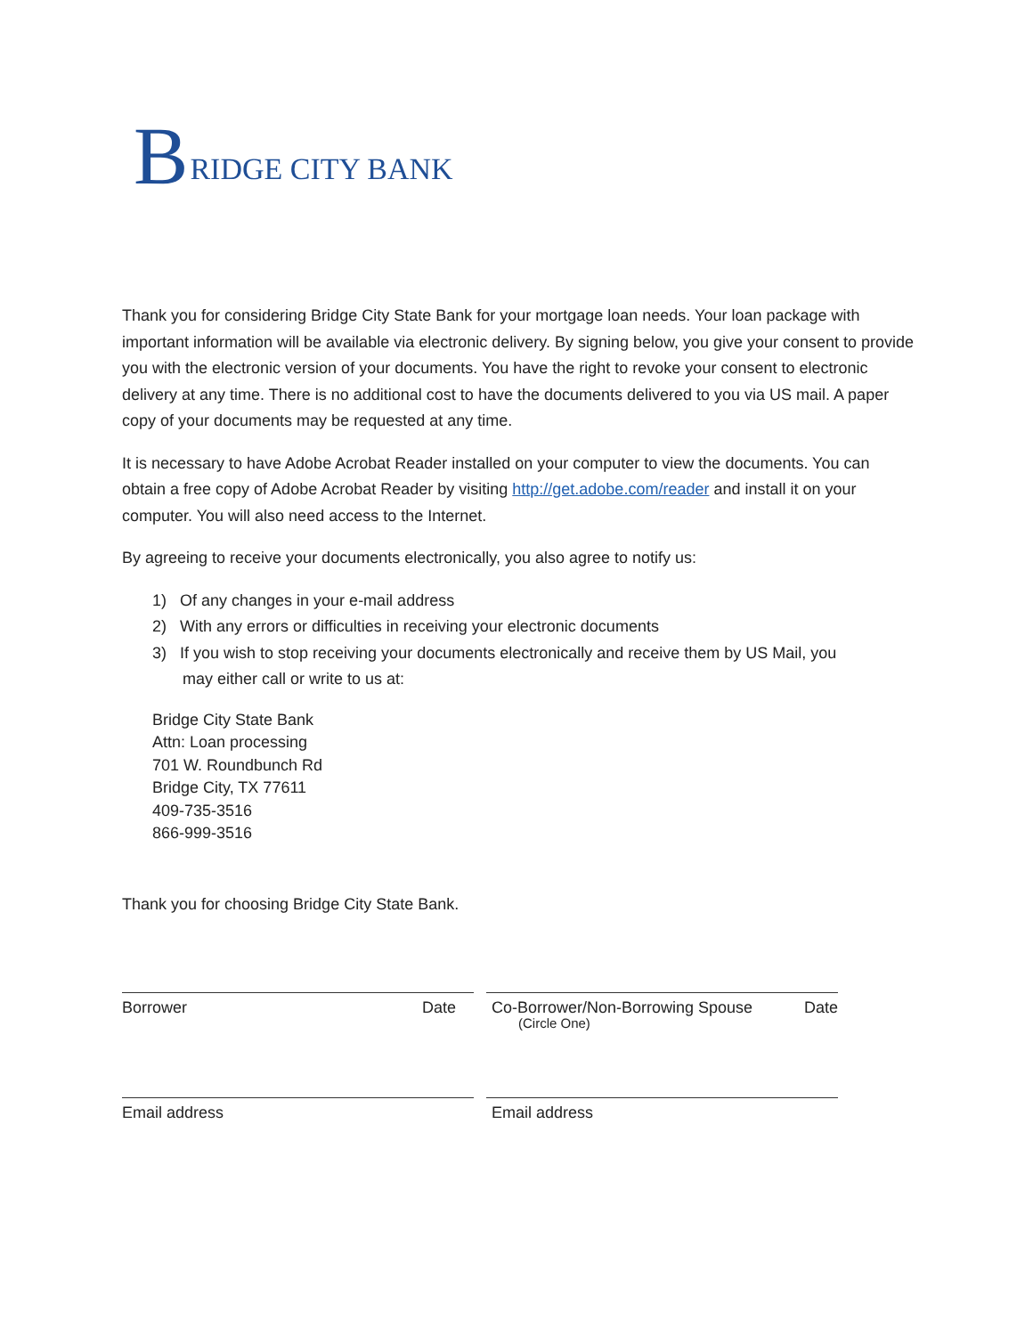B RIDGE CITY BANK
Thank you for considering Bridge City State Bank for your mortgage loan needs. Your loan package with important information will be available via electronic delivery. By signing below, you give your consent to provide you with the electronic version of your documents. You have the right to revoke your consent to electronic delivery at any time. There is no additional cost to have the documents delivered to you via US mail. A paper copy of your documents may be requested at any time.
It is necessary to have Adobe Acrobat Reader installed on your computer to view the documents. You can obtain a free copy of Adobe Acrobat Reader by visiting http://get.adobe.com/reader and install it on your computer. You will also need access to the Internet.
By agreeing to receive your documents electronically, you also agree to notify us:
1) Of any changes in your e-mail address
2) With any errors or difficulties in receiving your electronic documents
3) If you wish to stop receiving your documents electronically and receive them by US Mail, you
may either call or write to us at:
Bridge City State Bank
Attn: Loan processing
701 W. Roundbunch Rd
Bridge City, TX 77611
409-735-3516
866-999-3516
Thank you for choosing Bridge City State Bank.
Borrower Date Co-Borrower/Non-Borrowing Spouse Date
(Circle One)
Email address Email address